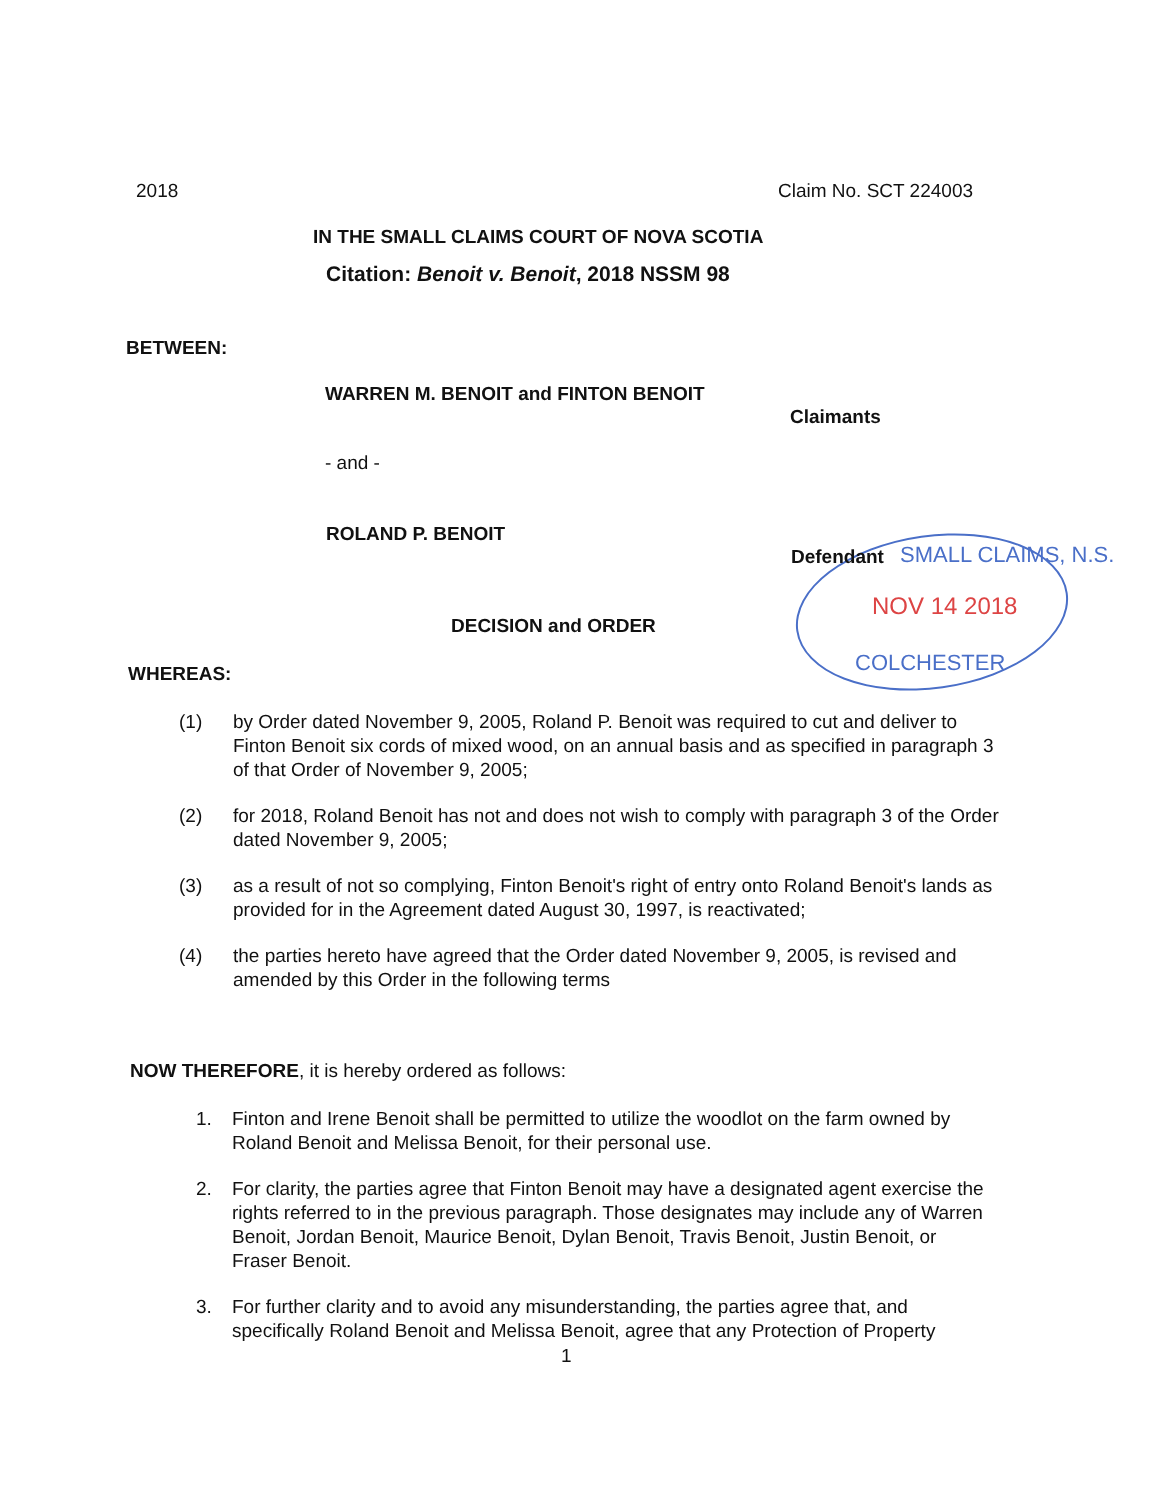2018 Claim No. SCT 224003
IN THE SMALL CLAIMS COURT OF NOVA SCOTIA
Citation: Benoit v. Benoit, 2018 NSSM 98
BETWEEN:
WARREN M. BENOIT and FINTON BENOIT
Claimants
- and -
ROLAND P. BENOIT
Defendant SMALL CLAIMS, N.S.
NOV 14 2018
COLCHESTER
DECISION and ORDER
WHEREAS:
(1) by Order dated November 9, 2005, Roland P. Benoit was required to cut and deliver to Finton Benoit six cords of mixed wood, on an annual basis and as specified in paragraph 3 of that Order of November 9, 2005;
(2) for 2018, Roland Benoit has not and does not wish to comply with paragraph 3 of the Order dated November 9, 2005;
(3) as a result of not so complying, Finton Benoit's right of entry onto Roland Benoit's lands as provided for in the Agreement dated August 30, 1997, is reactivated;
(4) the parties hereto have agreed that the Order dated November 9, 2005, is revised and amended by this Order in the following terms
NOW THEREFORE, it is hereby ordered as follows:
1. Finton and Irene Benoit shall be permitted to utilize the woodlot on the farm owned by Roland Benoit and Melissa Benoit, for their personal use.
2. For clarity, the parties agree that Finton Benoit may have a designated agent exercise the rights referred to in the previous paragraph. Those designates may include any of Warren Benoit, Jordan Benoit, Maurice Benoit, Dylan Benoit, Travis Benoit, Justin Benoit, or Fraser Benoit.
3. For further clarity and to avoid any misunderstanding, the parties agree that, and specifically Roland Benoit and Melissa Benoit, agree that any Protection of Property
1